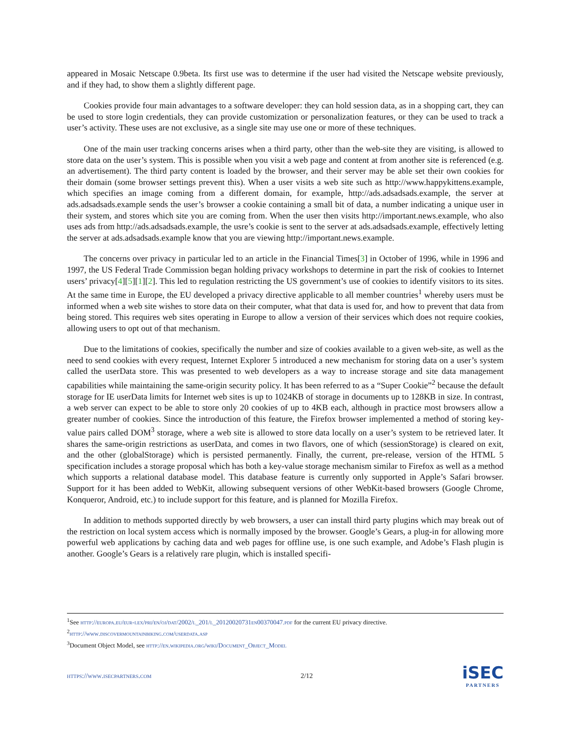appeared in Mosaic Netscape 0.9beta. Its first use was to determine if the user had visited the Netscape website previously, and if they had, to show them a slightly different page.
Cookies provide four main advantages to a software developer: they can hold session data, as in a shopping cart, they can be used to store login credentials, they can provide customization or personalization features, or they can be used to track a user’s activity. These uses are not exclusive, as a single site may use one or more of these techniques.
One of the main user tracking concerns arises when a third party, other than the web-site they are visiting, is allowed to store data on the user’s system. This is possible when you visit a web page and content at from another site is referenced (e.g. an advertisement). The third party content is loaded by the browser, and their server may be able set their own cookies for their domain (some browser settings prevent this). When a user visits a web site such as http://www.happykittens.example, which specifies an image coming from a different domain, for example, http://ads.adsadsads.example, the server at ads.adsadsads.example sends the user’s browser a cookie containing a small bit of data, a number indicating a unique user in their system, and stores which site you are coming from. When the user then visits http://important.news.example, who also uses ads from http://ads.adsadsads.example, the usre’s cookie is sent to the server at ads.adsadsads.example, effectively letting the server at ads.adsadsads.example know that you are viewing http://important.news.example.
The concerns over privacy in particular led to an article in the Financial Times[3] in October of 1996, while in 1996 and 1997, the US Federal Trade Commission began holding privacy workshops to determine in part the risk of cookies to Internet users’ privacy[4][5][1][2]. This led to regulation restricting the US government’s use of cookies to identify visitors to its sites. At the same time in Europe, the EU developed a privacy directive applicable to all member countries<sup>1</sup> whereby users must be informed when a web site wishes to store data on their computer, what that data is used for, and how to prevent that data from being stored. This requires web sites operating in Europe to allow a version of their services which does not require cookies, allowing users to opt out of that mechanism.
Due to the limitations of cookies, specifically the number and size of cookies available to a given web-site, as well as the need to send cookies with every request, Internet Explorer 5 introduced a new mechanism for storing data on a user’s system called the userData store. This was presented to web developers as a way to increase storage and site data management capabilities while maintaining the same-origin security policy. It has been referred to as a “Super Cookie”<sup>2</sup> because the default storage for IE userData limits for Internet web sites is up to 1024KB of storage in documents up to 128KB in size. In contrast, a web server can expect to be able to store only 20 cookies of up to 4KB each, although in practice most browsers allow a greater number of cookies. Since the introduction of this feature, the Firefox browser implemented a method of storing key-value pairs called DOM<sup>3</sup> storage, where a web site is allowed to store data locally on a user’s system to be retrieved later. It shares the same-origin restrictions as userData, and comes in two flavors, one of which (sessionStorage) is cleared on exit, and the other (globalStorage) which is persisted permanently. Finally, the current, pre-release, version of the HTML 5 specification includes a storage proposal which has both a key-value storage mechanism similar to Firefox as well as a method which supports a relational database model. This database feature is currently only supported in Apple’s Safari browser. Support for it has been added to WebKit, allowing subsequent versions of other WebKit-based browsers (Google Chrome, Konqueror, Android, etc.) to include support for this feature, and is planned for Mozilla Firefox.
In addition to methods supported directly by web browsers, a user can install third party plugins which may break out of the restriction on local system access which is normally imposed by the browser. Google’s Gears, a plug-in for allowing more powerful web applications by caching data and web pages for offline use, is one such example, and Adobe’s Flash plugin is another. Google’s Gears is a relatively rare plugin, which is installed specifi-
<sup>1</sup> See http://europa.eu/eur-lex/pri/en/oj/dat/2002/l_201/l_20120020731en00370047.pdf for the current EU privacy directive.
<sup>2</sup> http://www.discovermountainbiking.com/userdata.asp
<sup>3</sup> Document Object Model, see http://en.wikipedia.org/wiki/Document_Object_Model
https://www.isecpartners.com 2/12
iSEC
PARTNERS